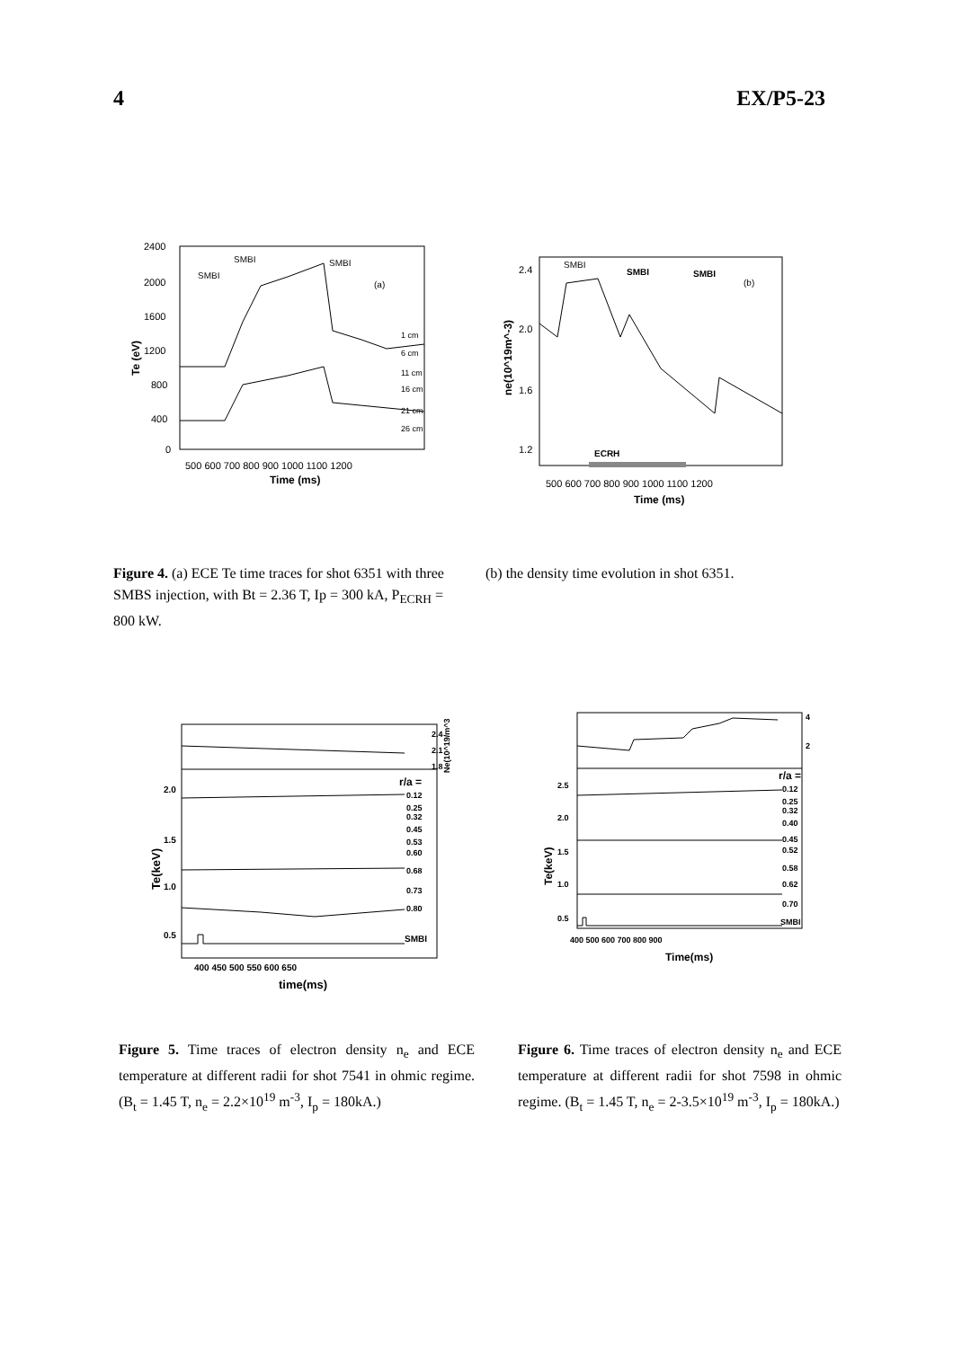4 EX/P5-23
2400
2000
1600
1200
800
400
0
500 600 700 800 900 1000 1100 1200
Time (ms)
Te (eV)
SMBI
SMBI
SMBI
(a)
1 cm
6 cm
11 cm
16 cm
21 cm
26 cm
2.4
2.0
1.6
1.2
500 600 700 800 900 1000 1100 1200
Time (ms)
ne(10^19m^-3)
SMBI
SMBI
SMBI
(b)
ECRH
Figure 4. (a) ECE Te time traces for shot 6351 with three SMBS injection, with Bt = 2.36 T, Ip = 300 kA, P<sub>ECRH</sub> = 800 kW.
(b) the density time evolution in shot 6351.
2.4
2.1
1.8
Ne(10^19/m^3)
2.0
1.5
1.0
0.5
400 450 500 550 600 650
time(ms)
Te(keV)
r/a =
0.12
0.25
0.32
0.45
0.53
0.60
0.68
0.73
0.80
SMBI
4
2
2.5
2.0
1.5
1.0
0.5
400 500 600 700 800 900
Time(ms)
Te(keV)
r/a =
0.12
0.25
0.32
0.40
0.45
0.52
0.58
0.62
0.70
SMBI
Figure 5. Time traces of electron density n<sub>e</sub> and ECE temperature at different radii for shot 7541 in ohmic regime. (B<sub>t</sub> = 1.45 T, n<sub>e</sub> = 2.2×10<sup>19</sup> m<sup>-3</sup>, I<sub>p</sub> = 180kA.)
Figure 6. Time traces of electron density n<sub>e</sub> and ECE temperature at different radii for shot 7598 in ohmic regime. (B<sub>t</sub> = 1.45 T, n<sub>e</sub> = 2-3.5×10<sup>19</sup> m<sup>-3</sup>, I<sub>p</sub> = 180kA.)